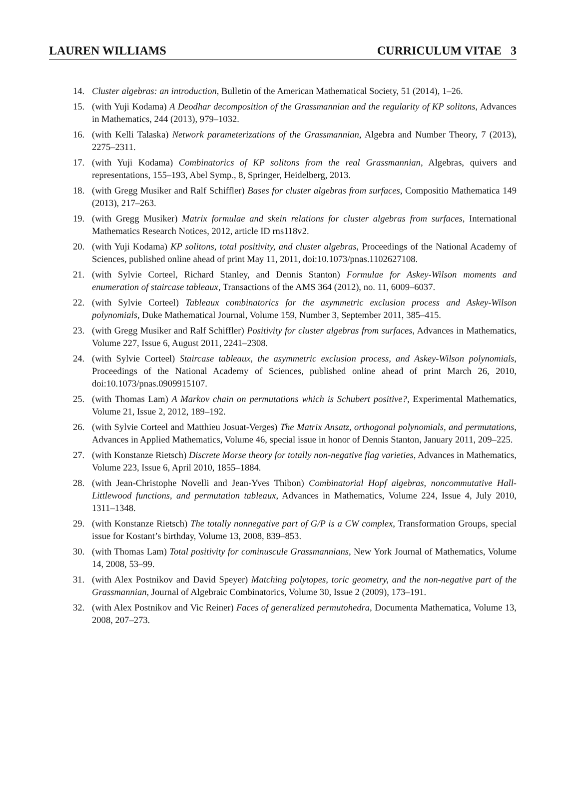LAUREN WILLIAMS CURRICULUM VITAE 3
14. Cluster algebras: an introduction, Bulletin of the American Mathematical Society, 51 (2014), 1–26.
15. (with Yuji Kodama) A Deodhar decomposition of the Grassmannian and the regularity of KP solitons, Advances in Mathematics, 244 (2013), 979–1032.
16. (with Kelli Talaska) Network parameterizations of the Grassmannian, Algebra and Number Theory, 7 (2013), 2275–2311.
17. (with Yuji Kodama) Combinatorics of KP solitons from the real Grassmannian, Algebras, quivers and representations, 155–193, Abel Symp., 8, Springer, Heidelberg, 2013.
18. (with Gregg Musiker and Ralf Schiffler) Bases for cluster algebras from surfaces, Compositio Mathematica 149 (2013), 217–263.
19. (with Gregg Musiker) Matrix formulae and skein relations for cluster algebras from surfaces, International Mathematics Research Notices, 2012, article ID rns118v2.
20. (with Yuji Kodama) KP solitons, total positivity, and cluster algebras, Proceedings of the National Academy of Sciences, published online ahead of print May 11, 2011, doi:10.1073/pnas.1102627108.
21. (with Sylvie Corteel, Richard Stanley, and Dennis Stanton) Formulae for Askey-Wilson moments and enumeration of staircase tableaux, Transactions of the AMS 364 (2012), no. 11, 6009–6037.
22. (with Sylvie Corteel) Tableaux combinatorics for the asymmetric exclusion process and Askey-Wilson polynomials, Duke Mathematical Journal, Volume 159, Number 3, September 2011, 385–415.
23. (with Gregg Musiker and Ralf Schiffler) Positivity for cluster algebras from surfaces, Advances in Mathematics, Volume 227, Issue 6, August 2011, 2241–2308.
24. (with Sylvie Corteel) Staircase tableaux, the asymmetric exclusion process, and Askey-Wilson polynomials, Proceedings of the National Academy of Sciences, published online ahead of print March 26, 2010, doi:10.1073/pnas.0909915107.
25. (with Thomas Lam) A Markov chain on permutations which is Schubert positive?, Experimental Mathematics, Volume 21, Issue 2, 2012, 189–192.
26. (with Sylvie Corteel and Matthieu Josuat-Verges) The Matrix Ansatz, orthogonal polynomials, and permutations, Advances in Applied Mathematics, Volume 46, special issue in honor of Dennis Stanton, January 2011, 209–225.
27. (with Konstanze Rietsch) Discrete Morse theory for totally non-negative flag varieties, Advances in Mathematics, Volume 223, Issue 6, April 2010, 1855–1884.
28. (with Jean-Christophe Novelli and Jean-Yves Thibon) Combinatorial Hopf algebras, noncommutative Hall-Littlewood functions, and permutation tableaux, Advances in Mathematics, Volume 224, Issue 4, July 2010, 1311–1348.
29. (with Konstanze Rietsch) The totally nonnegative part of G/P is a CW complex, Transformation Groups, special issue for Kostant’s birthday, Volume 13, 2008, 839–853.
30. (with Thomas Lam) Total positivity for cominuscule Grassmannians, New York Journal of Mathematics, Volume 14, 2008, 53–99.
31. (with Alex Postnikov and David Speyer) Matching polytopes, toric geometry, and the non-negative part of the Grassmannian, Journal of Algebraic Combinatorics, Volume 30, Issue 2 (2009), 173–191.
32. (with Alex Postnikov and Vic Reiner) Faces of generalized permutohedra, Documenta Mathematica, Volume 13, 2008, 207–273.